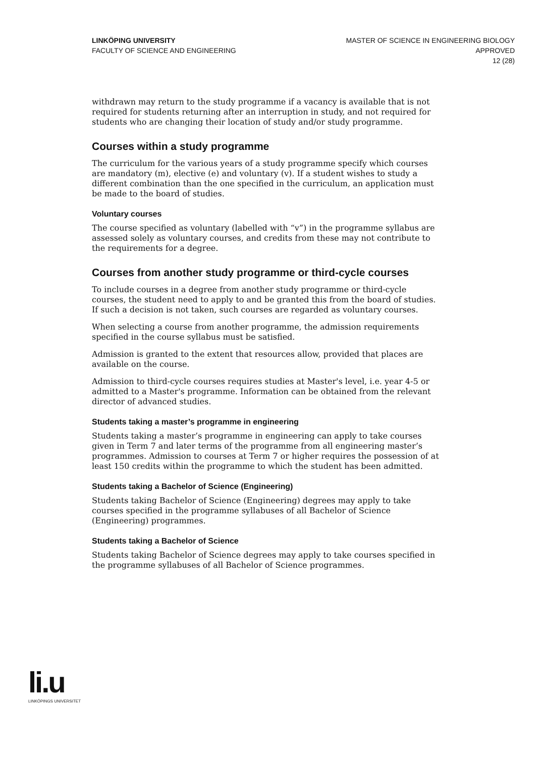LINKÖPING UNIVERSITY
FACULTY OF SCIENCE AND ENGINEERING
MASTER OF SCIENCE IN ENGINEERING BIOLOGY
APPROVED
12 (28)
withdrawn may return to the study programme if a vacancy is available that is not required for students returning after an interruption in study, and not required for students who are changing their location of study and/or study programme.
Courses within a study programme
The curriculum for the various years of a study programme specify which courses are mandatory (m), elective (e) and voluntary (v). If a student wishes to study a different combination than the one specified in the curriculum, an application must be made to the board of studies.
Voluntary courses
The course specified as voluntary (labelled with “v”) in the programme syllabus are assessed solely as voluntary courses, and credits from these may not contribute to the requirements for a degree.
Courses from another study programme or third-cycle courses
To include courses in a degree from another study programme or third-cycle courses, the student need to apply to and be granted this from the board of studies. If such a decision is not taken, such courses are regarded as voluntary courses.
When selecting a course from another programme, the admission requirements specified in the course syllabus must be satisfied.
Admission is granted to the extent that resources allow, provided that places are available on the course.
Admission to third-cycle courses requires studies at Master's level, i.e. year 4-5 or admitted to a Master's programme. Information can be obtained from the relevant director of advanced studies.
Students taking a master’s programme in engineering
Students taking a master’s programme in engineering can apply to take courses given in Term 7 and later terms of the programme from all engineering master’s programmes. Admission to courses at Term 7 or higher requires the possession of at least 150 credits within the programme to which the student has been admitted.
Students taking a Bachelor of Science (Engineering)
Students taking Bachelor of Science (Engineering) degrees may apply to take courses specified in the programme syllabuses of all Bachelor of Science (Engineering) programmes.
Students taking a Bachelor of Science
Students taking Bachelor of Science degrees may apply to take courses specified in the programme syllabuses of all Bachelor of Science programmes.
li.u
LINKÖPINGS UNIVERSITET